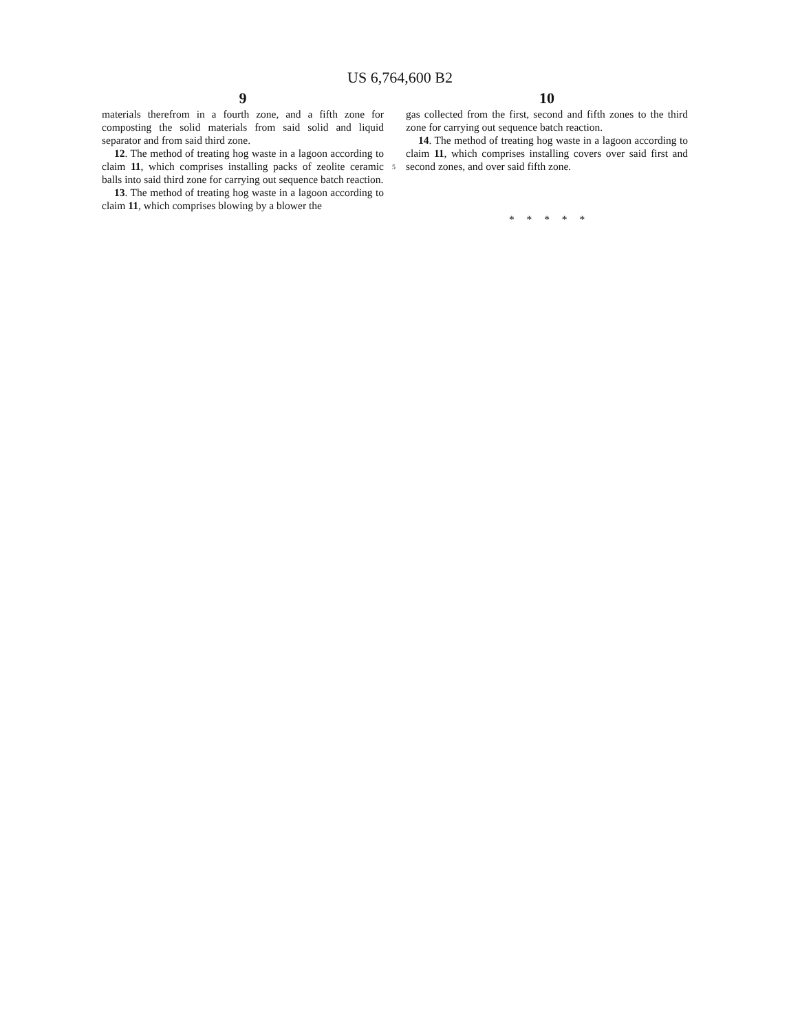US 6,764,600 B2
9
materials therefrom in a fourth zone, and a fifth zone for composting the solid materials from said solid and liquid separator and from said third zone.
12. The method of treating hog waste in a lagoon according to claim 11, which comprises installing packs of zeolite ceramic balls into said third zone for carrying out sequence batch reaction.
13. The method of treating hog waste in a lagoon according to claim 11, which comprises blowing by a blower the
5
10
gas collected from the first, second and fifth zones to the third zone for carrying out sequence batch reaction.
14. The method of treating hog waste in a lagoon according to claim 11, which comprises installing covers over said first and second zones, and over said fifth zone.
* * * * *